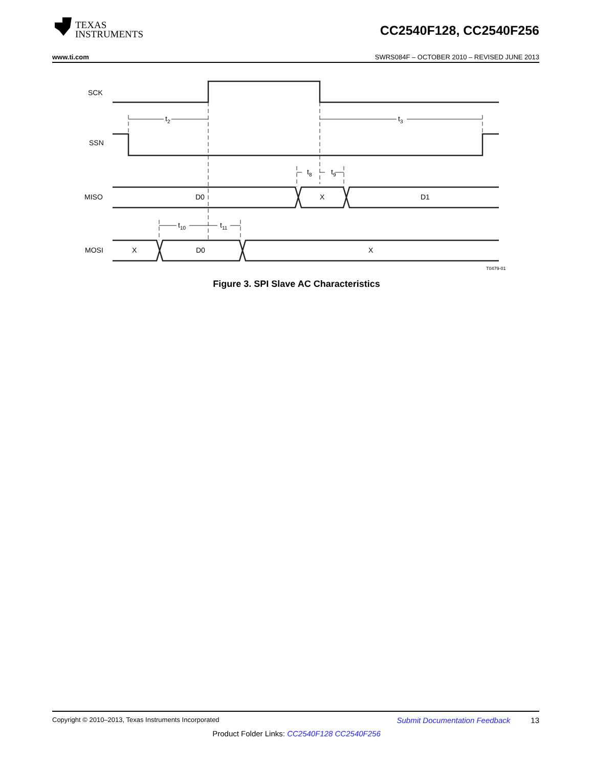TEXAS
INSTRUMENTS
CC2540F128, CC2540F256
www.ti.com SWRS084F – OCTOBER 2010 – REVISED JUNE 2013
SCK
SSN
MISO
MOSI
t2
t3
t8
t9
t10
t11
D0
X
D1
X
D0
X
T0479-01
Figure 3. SPI Slave AC Characteristics
Copyright © 2010–2013, Texas Instruments Incorporated Submit Documentation Feedback 13
Product Folder Links: CC2540F128 CC2540F256